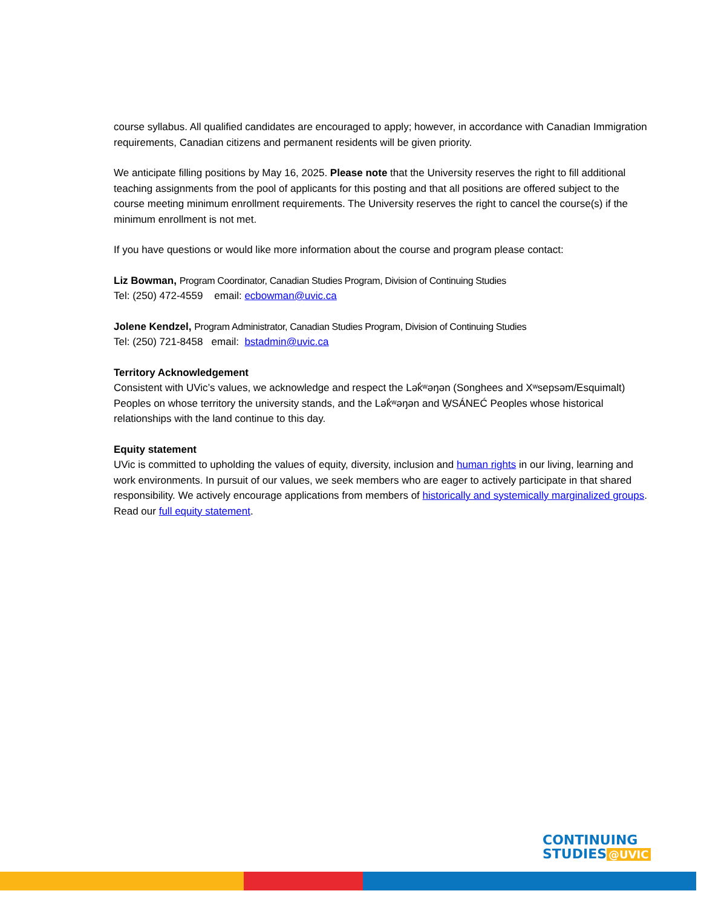course syllabus. All qualified candidates are encouraged to apply; however, in accordance with Canadian Immigration requirements, Canadian citizens and permanent residents will be given priority.
We anticipate filling positions by May 16, 2025. Please note that the University reserves the right to fill additional teaching assignments from the pool of applicants for this posting and that all positions are offered subject to the course meeting minimum enrollment requirements. The University reserves the right to cancel the course(s) if the minimum enrollment is not met.
If you have questions or would like more information about the course and program please contact:
Liz Bowman, Program Coordinator, Canadian Studies Program, Division of Continuing Studies
Tel: (250) 472-4559 email: ecbowman@uvic.ca
Jolene Kendzel, Program Administrator, Canadian Studies Program, Division of Continuing Studies
Tel: (250) 721-8458 email: bstadmin@uvic.ca
Territory Acknowledgement
Consistent with UVic’s values, we acknowledge and respect the Lək̓ʷəŋən (Songhees and Xʷsepsəm/Esquimalt) Peoples on whose territory the university stands, and the Lək̓ʷəŋən and W̱SÁNEĆ Peoples whose historical relationships with the land continue to this day.
Equity statement
UVic is committed to upholding the values of equity, diversity, inclusion and human rights in our living, learning and work environments. In pursuit of our values, we seek members who are eager to actively participate in that shared responsibility. We actively encourage applications from members of historically and systemically marginalized groups. Read our full equity statement.
CONTINUING
STUDIES @UVIC